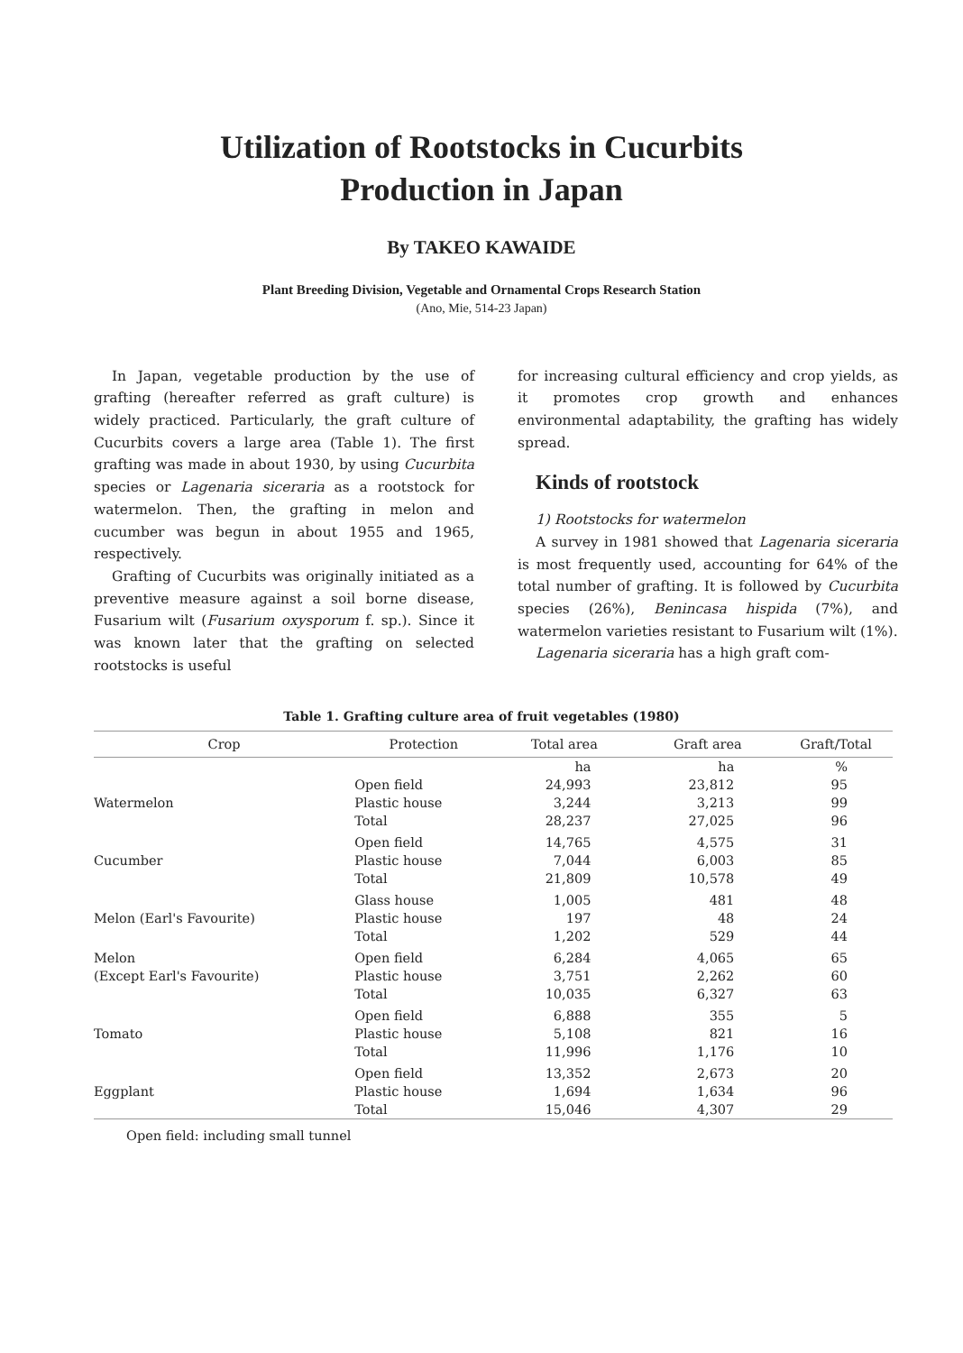Utilization of Rootstocks in Cucurbits
Production in Japan
By TAKEO KAWAIDE
Plant Breeding Division, Vegetable and Ornamental Crops Research Station
(Ano, Mie, 514-23 Japan)
In Japan, vegetable production by the use of grafting (hereafter referred as graft culture) is widely practiced. Particularly, the graft culture of Cucurbits covers a large area (Table 1). The first grafting was made in about 1930, by using Cucurbita species or Lagenaria siceraria as a rootstock for watermelon. Then, the grafting in melon and cucumber was begun in about 1955 and 1965, respectively.
Grafting of Cucurbits was originally initiated as a preventive measure against a soil borne disease, Fusarium wilt (Fusarium oxysporum f. sp.). Since it was known later that the grafting on selected rootstocks is useful
for increasing cultural efficiency and crop yields, as it promotes crop growth and enhances environmental adaptability, the grafting has widely spread.
Kinds of rootstock
1) Rootstocks for watermelon
A survey in 1981 showed that Lagenaria siceraria is most frequently used, accounting for 64% of the total number of grafting. It is followed by Cucurbita species (26%), Benincasa hispida (7%), and watermelon varieties resistant to Fusarium wilt (1%).
Lagenaria siceraria has a high graft com-
Table 1. Grafting culture area of fruit vegetables (1980)
| Crop | Protection | Total area | Graft area | Graft/Total |
| --- | --- | --- | --- | --- |
| | | ha | ha | % |
| | Open field | 24,993 | 23,812 | 95 |
| Watermelon | Plastic house | 3,244 | 3,213 | 99 |
| | Total | 28,237 | 27,025 | 96 |
| | Open field | 14,765 | 4,575 | 31 |
| Cucumber | Plastic house | 7,044 | 6,003 | 85 |
| | Total | 21,809 | 10,578 | 49 |
| | Glass house | 1,005 | 481 | 48 |
| Melon (Earl's Favourite) | Plastic house | 197 | 48 | 24 |
| | Total | 1,202 | 529 | 44 |
| Melon | Open field | 6,284 | 4,065 | 65 |
| (Except Earl's Favourite) | Plastic house | 3,751 | 2,262 | 60 |
| | Total | 10,035 | 6,327 | 63 |
| | Open field | 6,888 | 355 | 5 |
| Tomato | Plastic house | 5,108 | 821 | 16 |
| | Total | 11,996 | 1,176 | 10 |
| | Open field | 13,352 | 2,673 | 20 |
| Eggplant | Plastic house | 1,694 | 1,634 | 96 |
| | Total | 15,046 | 4,307 | 29 |
Open field: including small tunnel